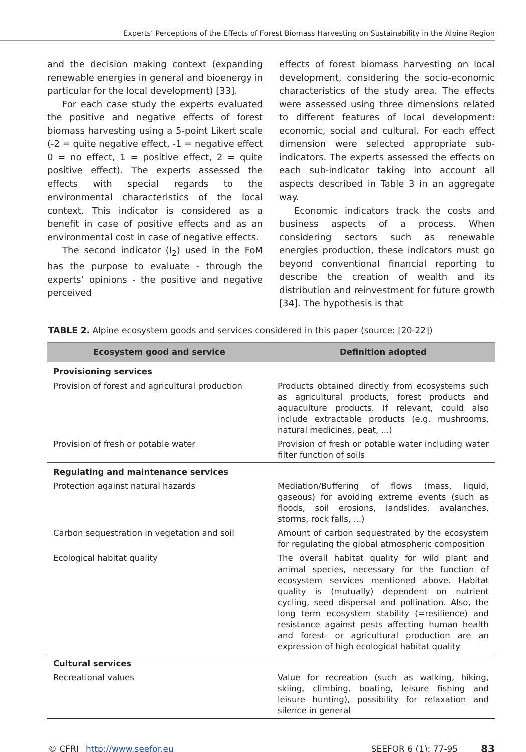Experts’ Perceptions of the Effects of Forest Biomass Harvesting on Sustainability in the Alpine Region
and the decision making context (expanding renewable energies in general and bioenergy in particular for the local development) [33].
For each case study the experts evaluated the positive and negative effects of forest biomass harvesting using a 5-point Likert scale (-2 = quite negative effect, -1 = negative effect 0 = no effect, 1 = positive effect, 2 = quite positive effect). The experts assessed the effects with special regards to the environmental characteristics of the local context. This indicator is considered as a benefit in case of positive effects and as an environmental cost in case of negative effects.
The second indicator (I<sub>2</sub>) used in the FoM has the purpose to evaluate - through the experts’ opinions - the positive and negative perceived
effects of forest biomass harvesting on local development, considering the socio-economic characteristics of the study area. The effects were assessed using three dimensions related to different features of local development: economic, social and cultural. For each effect dimension were selected appropriate sub-indicators. The experts assessed the effects on each sub-indicator taking into account all aspects described in Table 3 in an aggregate way.
Economic indicators track the costs and business aspects of a process. When considering sectors such as renewable energies production, these indicators must go beyond conventional financial reporting to describe the creation of wealth and its distribution and reinvestment for future growth [34]. The hypothesis is that
TABLE 2. Alpine ecosystem goods and services considered in this paper (source: [20-22])
| Ecosystem good and service | Definition adopted |
| --- | --- |
| Provisioning services | |
| Provision of forest and agricultural production | Products obtained directly from ecosystems such as agricultural products, forest products and aquaculture products. If relevant, could also include extractable products (e.g. mushrooms, natural medicines, peat, ...) |
| Provision of fresh or potable water | Provision of fresh or potable water including water filter function of soils |
| Regulating and maintenance services | |
| Protection against natural hazards | Mediation/Buffering of flows (mass, liquid, gaseous) for avoiding extreme events (such as floods, soil erosions, landslides, avalanches, storms, rock falls, ...) |
| Carbon sequestration in vegetation and soil | Amount of carbon sequestrated by the ecosystem for regulating the global atmospheric composition |
| Ecological habitat quality | The overall habitat quality for wild plant and animal species, necessary for the function of ecosystem services mentioned above. Habitat quality is (mutually) dependent on nutrient cycling, seed dispersal and pollination. Also, the long term ecosystem stability (=resilience) and resistance against pests affecting human health and forest- or agricultural production are an expression of high ecological habitat quality |
| Cultural services | |
| Recreational values | Value for recreation (such as walking, hiking, skiing, climbing, boating, leisure fishing and leisure hunting), possibility for relaxation and silence in general |
© CFRI http://www.seefor.eu SEEFOR 6 (1): 77-95 83